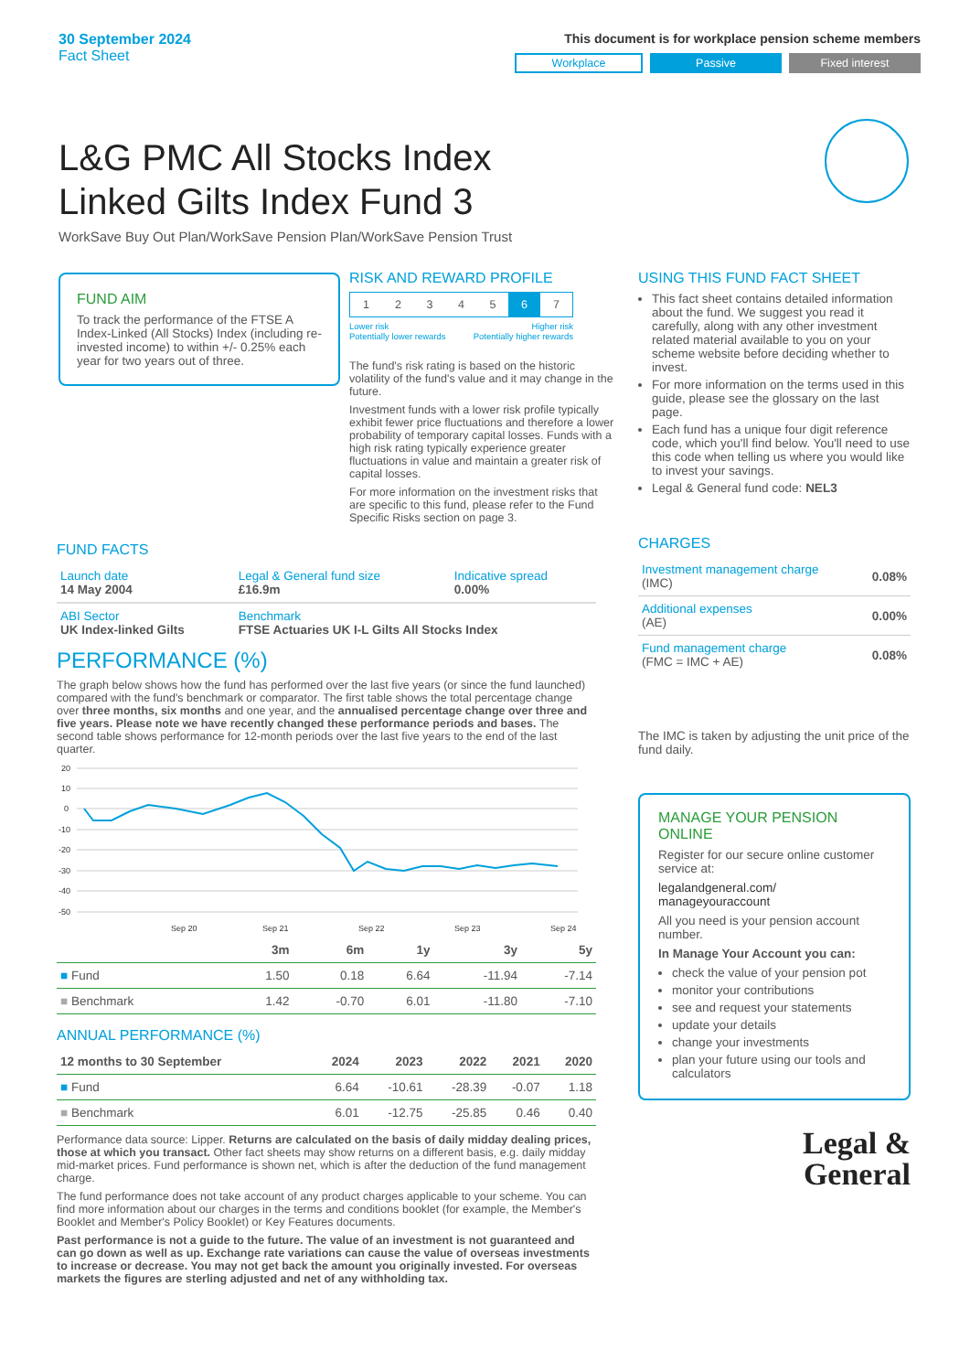30 September 2024
Fact Sheet
This document is for workplace pension scheme members
Workplace Passive Fixed interest
L&G PMC All Stocks Index Linked Gilts Index Fund 3
WorkSave Buy Out Plan/WorkSave Pension Plan/WorkSave Pension Trust
FUND AIM
To track the performance of the FTSE A Index-Linked (All Stocks) Index (including re-invested income) to within +/- 0.25% each year for two years out of three.
RISK AND REWARD PROFILE
| 1 | 2 | 3 | 4 | 5 | 6 | 7 |
Lower risk
Potentially lower rewards Higher risk
Potentially higher rewards
The fund's risk rating is based on the historic volatility of the fund's value and it may change in the future.
Investment funds with a lower risk profile typically exhibit fewer price fluctuations and therefore a lower probability of temporary capital losses. Funds with a high risk rating typically experience greater fluctuations in value and maintain a greater risk of capital losses.
For more information on the investment risks that are specific to this fund, please refer to the Fund Specific Risks section on page 3.
USING THIS FUND FACT SHEET
This fact sheet contains detailed information about the fund. We suggest you read it carefully, along with any other investment related material available to you on your scheme website before deciding whether to invest.
For more information on the terms used in this guide, please see the glossary on the last page.
Each fund has a unique four digit reference code, which you'll find below. You'll need to use this code when telling us where you would like to invest your savings.
Legal & General fund code: NEL3
CHARGES
| Investment management charge (IMC) | 0.08% |
| Additional expenses (AE) | 0.00% |
| Fund management charge (FMC = IMC + AE) | 0.08% |
The IMC is taken by adjusting the unit price of the fund daily.
MANAGE YOUR PENSION ONLINE
Register for our secure online customer service at:
legalandgeneral.com/
manageyouraccount
All you need is your pension account number.
In Manage Your Account you can:
check the value of your pension pot
monitor your contributions
see and request your statements
update your details
change your investments
plan your future using our tools and calculators
Legal &
General
FUND FACTS
| Launch date 14 May 2004 | Legal & General fund size £16.9m | Indicative spread 0.00% |
| ABI Sector UK Index-linked Gilts | Benchmark FTSE Actuaries UK I-L Gilts All Stocks Index | |
PERFORMANCE (%)
The graph below shows how the fund has performed over the last five years (or since the fund launched) compared with the fund's benchmark or comparator. The first table shows the total percentage change over three months, six months and one year, and the annualised percentage change over three and five years. Please note we have recently changed these performance periods and bases. The second table shows performance for 12-month periods over the last five years to the end of the last quarter.
20
10
0
-10
-20
-30
-40
-50
Sep 20
Sep 21
Sep 22
Sep 23
Sep 24
| | 3m | 6m | 1y | 3y | 5y |
| --- | --- | --- | --- | --- | --- |
| ■ Fund | 1.50 | 0.18 | 6.64 | -11.94 | -7.14 |
| ■ Benchmark | 1.42 | -0.70 | 6.01 | -11.80 | -7.10 |
ANNUAL PERFORMANCE (%)
| 12 months to 30 September | 2024 | 2023 | 2022 | 2021 | 2020 |
| --- | --- | --- | --- | --- | --- |
| ■ Fund | 6.64 | -10.61 | -28.39 | -0.07 | 1.18 |
| ■ Benchmark | 6.01 | -12.75 | -25.85 | 0.46 | 0.40 |
Performance data source: Lipper. Returns are calculated on the basis of daily midday dealing prices, those at which you transact. Other fact sheets may show returns on a different basis, e.g. daily midday mid-market prices. Fund performance is shown net, which is after the deduction of the fund management charge.
The fund performance does not take account of any product charges applicable to your scheme. You can find more information about our charges in the terms and conditions booklet (for example, the Member's Booklet and Member's Policy Booklet) or Key Features documents.
Past performance is not a guide to the future. The value of an investment is not guaranteed and can go down as well as up. Exchange rate variations can cause the value of overseas investments to increase or decrease. You may not get back the amount you originally invested. For overseas markets the figures are sterling adjusted and net of any withholding tax.